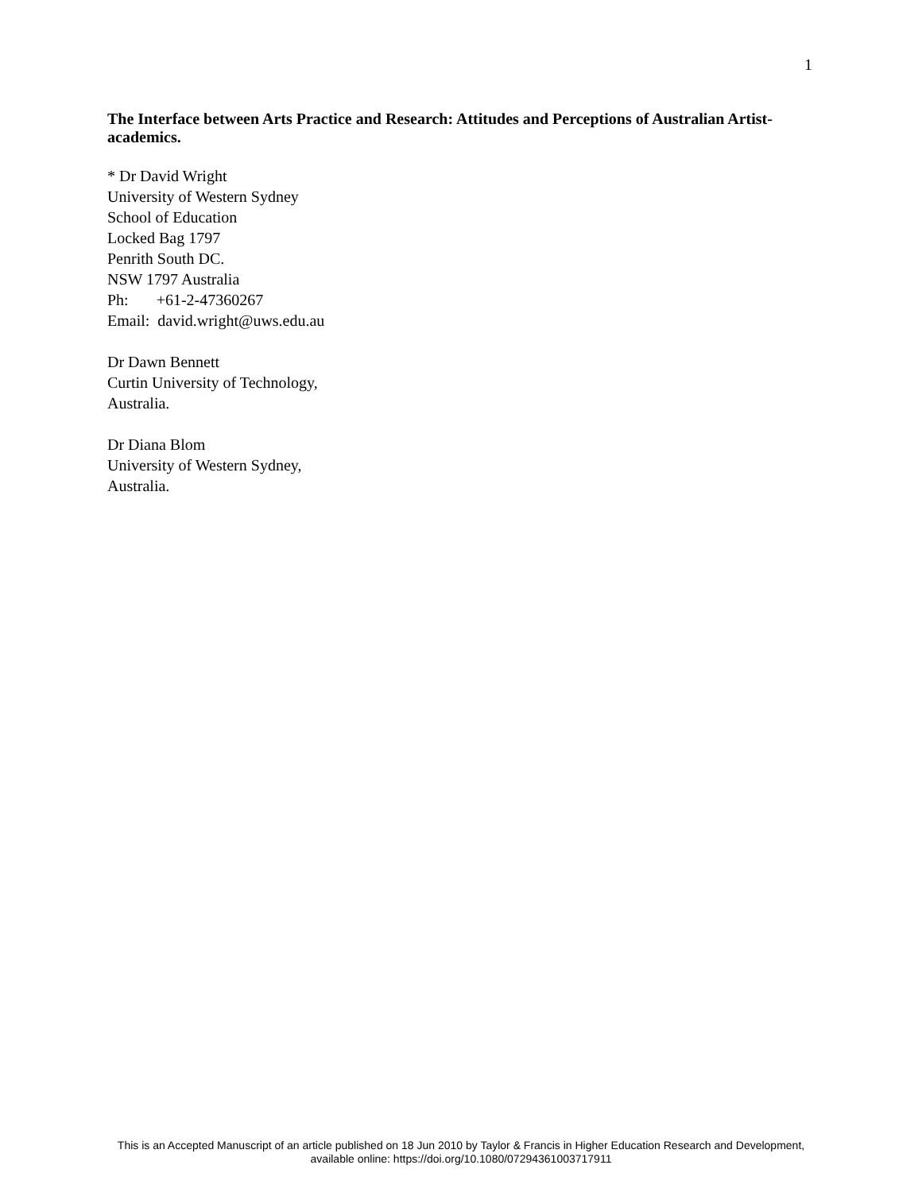1
The Interface between Arts Practice and Research: Attitudes and Perceptions of Australian Artist-academics.
* Dr David Wright
University of Western Sydney
School of Education
Locked Bag 1797
Penrith South DC.
NSW 1797 Australia
Ph: +61-2-47360267
Email: david.wright@uws.edu.au
Dr Dawn Bennett
Curtin University of Technology,
Australia.
Dr Diana Blom
University of Western Sydney,
Australia.
This is an Accepted Manuscript of an article published on 18 Jun 2010 by Taylor & Francis in Higher Education Research and Development,
available online: https://doi.org/10.1080/07294361003717911